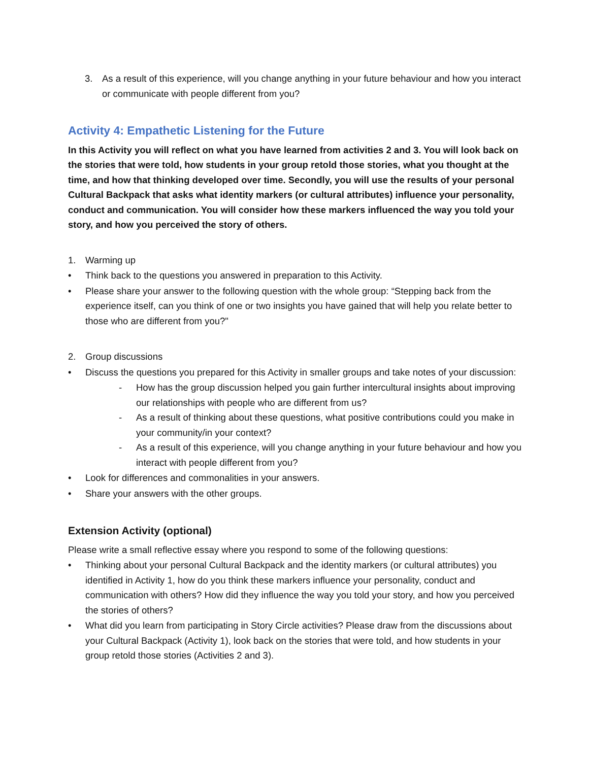3. As a result of this experience, will you change anything in your future behaviour and how you interact or communicate with people different from you?
Activity 4: Empathetic Listening for the Future
In this Activity you will reflect on what you have learned from activities 2 and 3. You will look back on the stories that were told, how students in your group retold those stories, what you thought at the time, and how that thinking developed over time. Secondly, you will use the results of your personal Cultural Backpack that asks what identity markers (or cultural attributes) influence your personality, conduct and communication. You will consider how these markers influenced the way you told your story, and how you perceived the story of others.
1. Warming up
• Think back to the questions you answered in preparation to this Activity.
• Please share your answer to the following question with the whole group: “Stepping back from the experience itself, can you think of one or two insights you have gained that will help you relate better to those who are different from you?"
2. Group discussions
• Discuss the questions you prepared for this Activity in smaller groups and take notes of your discussion:
- How has the group discussion helped you gain further intercultural insights about improving our relationships with people who are different from us?
- As a result of thinking about these questions, what positive contributions could you make in your community/in your context?
- As a result of this experience, will you change anything in your future behaviour and how you interact with people different from you?
• Look for differences and commonalities in your answers.
• Share your answers with the other groups.
Extension Activity (optional)
Please write a small reflective essay where you respond to some of the following questions:
• Thinking about your personal Cultural Backpack and the identity markers (or cultural attributes) you identified in Activity 1, how do you think these markers influence your personality, conduct and communication with others? How did they influence the way you told your story, and how you perceived the stories of others?
• What did you learn from participating in Story Circle activities? Please draw from the discussions about your Cultural Backpack (Activity 1), look back on the stories that were told, and how students in your group retold those stories (Activities 2 and 3).